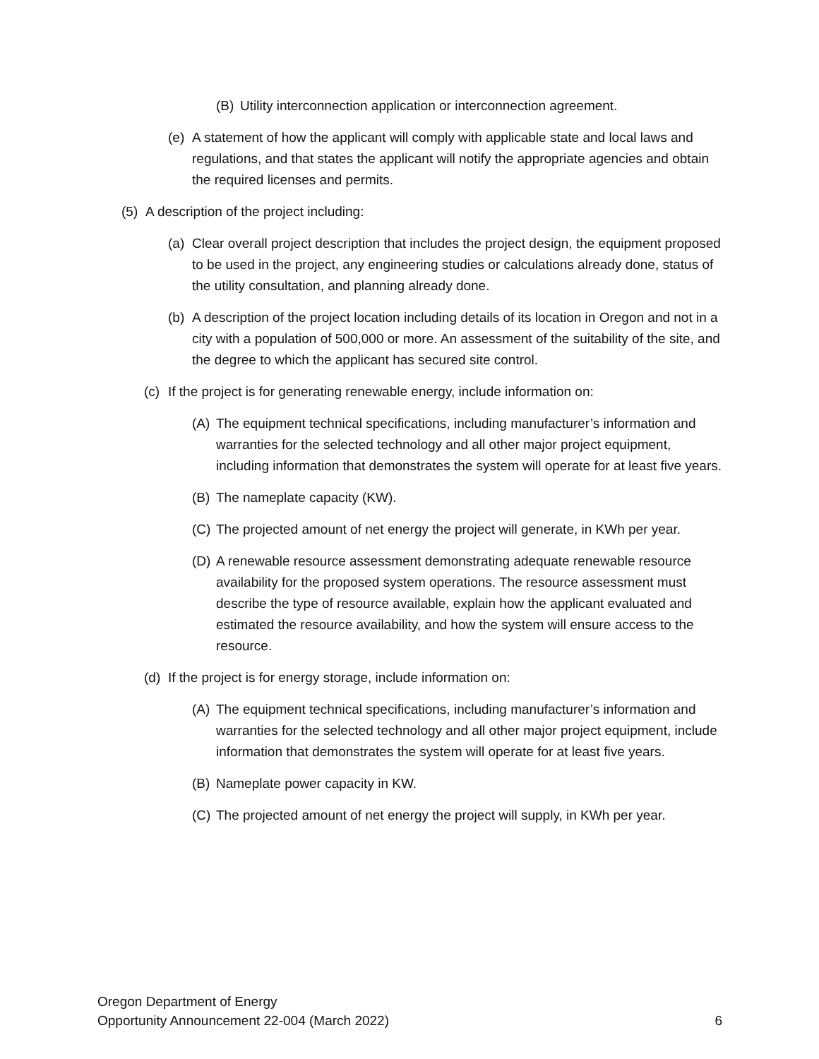(B) Utility interconnection application or interconnection agreement.
(e) A statement of how the applicant will comply with applicable state and local laws and regulations, and that states the applicant will notify the appropriate agencies and obtain the required licenses and permits.
(5) A description of the project including:
(a) Clear overall project description that includes the project design, the equipment proposed to be used in the project, any engineering studies or calculations already done, status of the utility consultation, and planning already done.
(b) A description of the project location including details of its location in Oregon and not in a city with a population of 500,000 or more. An assessment of the suitability of the site, and the degree to which the applicant has secured site control.
(c) If the project is for generating renewable energy, include information on:
(A) The equipment technical specifications, including manufacturer’s information and warranties for the selected technology and all other major project equipment, including information that demonstrates the system will operate for at least five years.
(B) The nameplate capacity (KW).
(C) The projected amount of net energy the project will generate, in KWh per year.
(D) A renewable resource assessment demonstrating adequate renewable resource availability for the proposed system operations. The resource assessment must describe the type of resource available, explain how the applicant evaluated and estimated the resource availability, and how the system will ensure access to the resource.
(d) If the project is for energy storage, include information on:
(A) The equipment technical specifications, including manufacturer’s information and warranties for the selected technology and all other major project equipment, include information that demonstrates the system will operate for at least five years.
(B) Nameplate power capacity in KW.
(C) The projected amount of net energy the project will supply, in KWh per year.
Oregon Department of Energy
Opportunity Announcement 22-004 (March 2022) 6